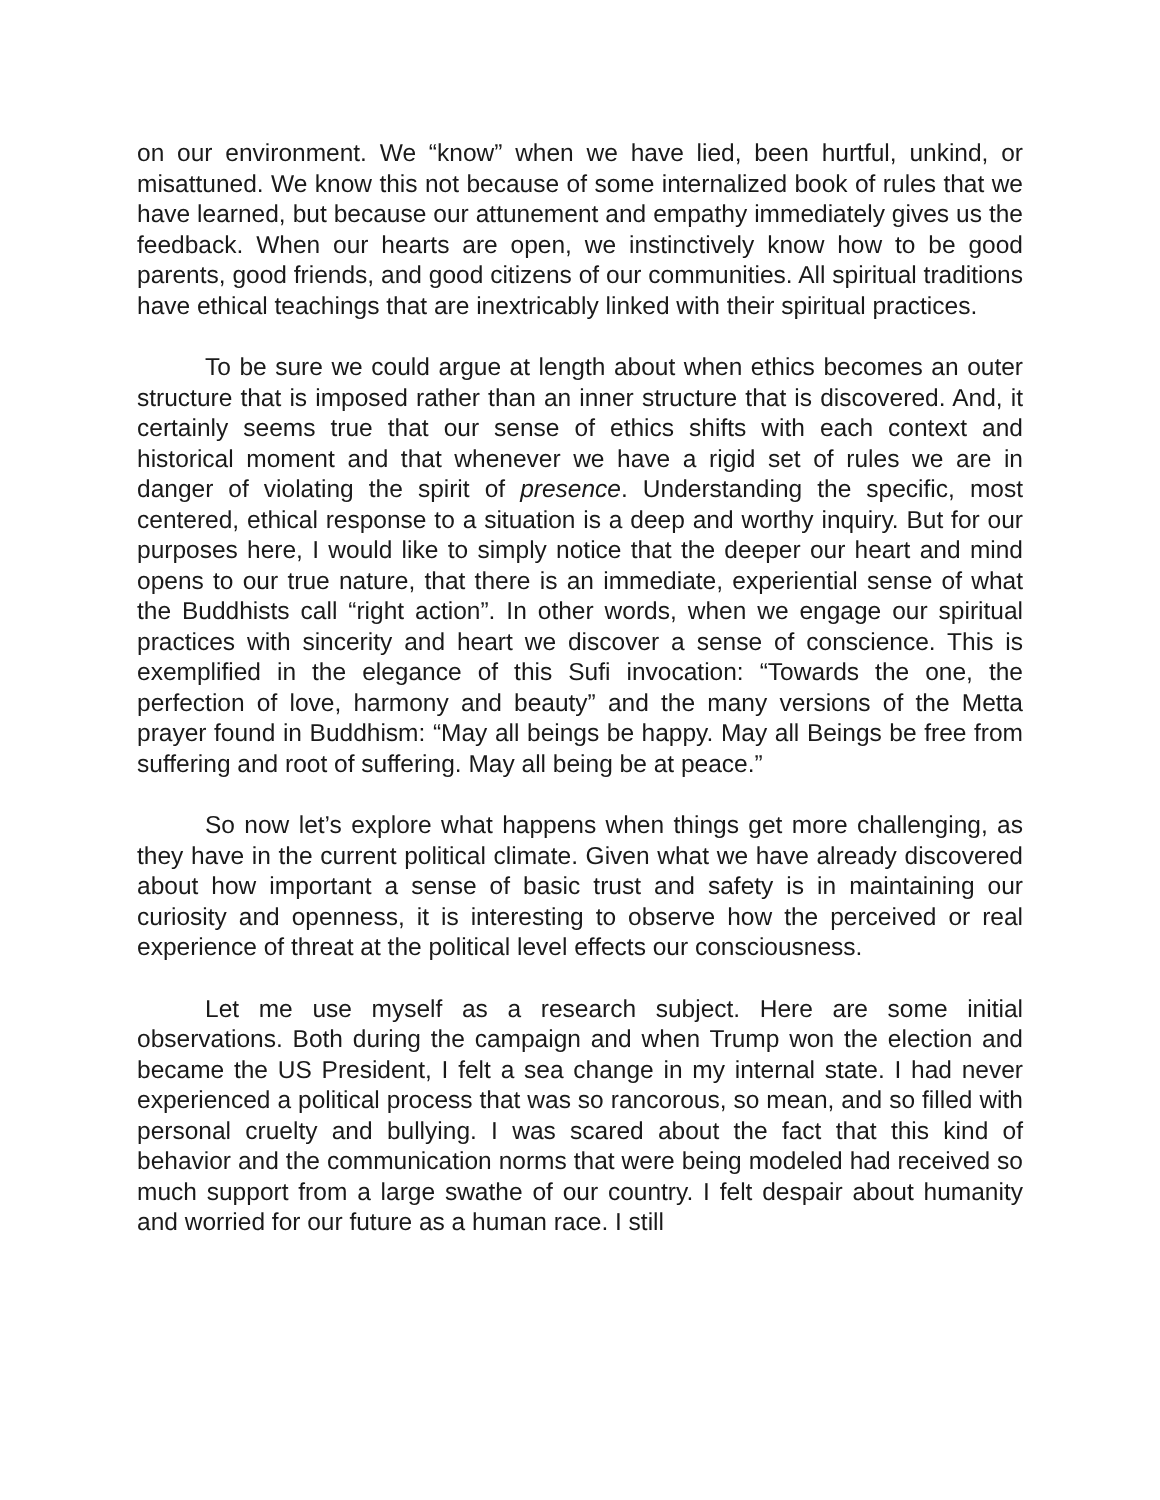on our environment. We “know” when we have lied, been hurtful, unkind, or misattuned. We know this not because of some internalized book of rules that we have learned, but because our attunement and empathy immediately gives us the feedback. When our hearts are open, we instinctively know how to be good parents, good friends, and good citizens of our communities. All spiritual traditions have ethical teachings that are inextricably linked with their spiritual practices.
To be sure we could argue at length about when ethics becomes an outer structure that is imposed rather than an inner structure that is discovered. And, it certainly seems true that our sense of ethics shifts with each context and historical moment and that whenever we have a rigid set of rules we are in danger of violating the spirit of presence. Understanding the specific, most centered, ethical response to a situation is a deep and worthy inquiry. But for our purposes here, I would like to simply notice that the deeper our heart and mind opens to our true nature, that there is an immediate, experiential sense of what the Buddhists call “right action”. In other words, when we engage our spiritual practices with sincerity and heart we discover a sense of conscience. This is exemplified in the elegance of this Sufi invocation: “Towards the one, the perfection of love, harmony and beauty” and the many versions of the Metta prayer found in Buddhism: “May all beings be happy. May all Beings be free from suffering and root of suffering. May all being be at peace.”
So now let’s explore what happens when things get more challenging, as they have in the current political climate. Given what we have already discovered about how important a sense of basic trust and safety is in maintaining our curiosity and openness, it is interesting to observe how the perceived or real experience of threat at the political level effects our consciousness.
Let me use myself as a research subject. Here are some initial observations. Both during the campaign and when Trump won the election and became the US President, I felt a sea change in my internal state. I had never experienced a political process that was so rancorous, so mean, and so filled with personal cruelty and bullying. I was scared about the fact that this kind of behavior and the communication norms that were being modeled had received so much support from a large swathe of our country. I felt despair about humanity and worried for our future as a human race. I still